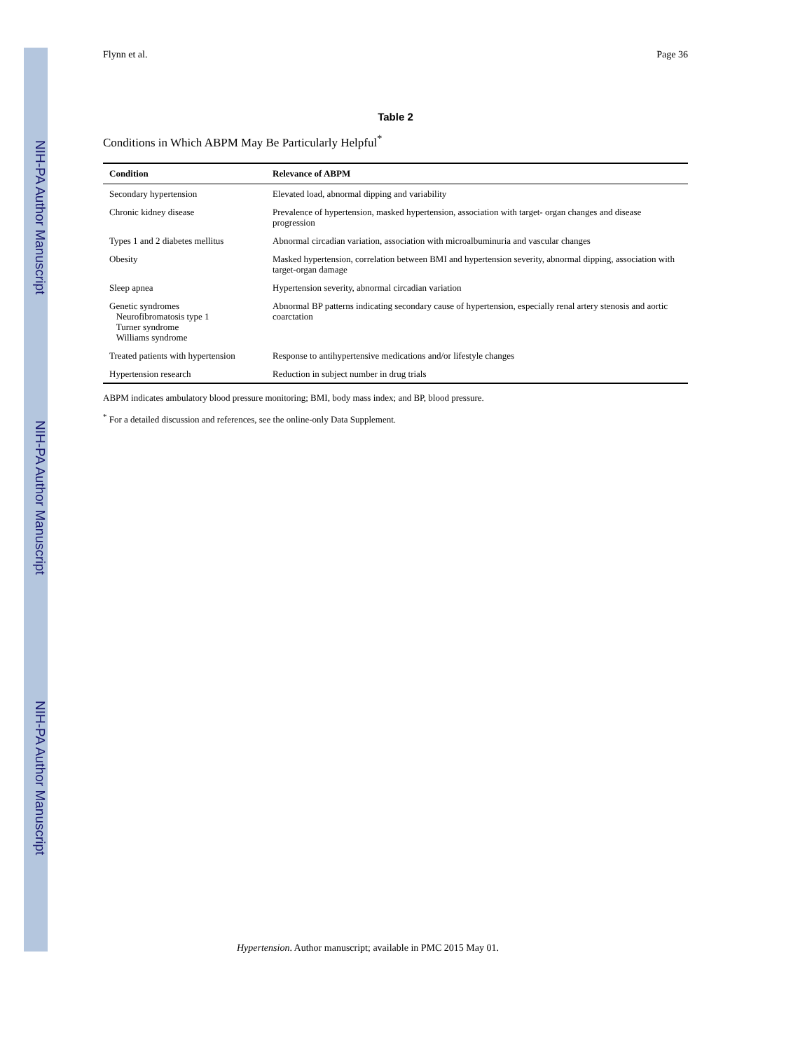NIH-PA Author Manuscript
NIH-PA Author Manuscript
NIH-PA Author Manuscript
Flynn et al. Page 36
Table 2
Conditions in Which ABPM May Be Particularly Helpful<sup>*</sup>
| Condition | Relevance of ABPM |
| --- | --- |
| Secondary hypertension | Elevated load, abnormal dipping and variability |
| Chronic kidney disease | Prevalence of hypertension, masked hypertension, association with target- organ changes and disease progression |
| Types 1 and 2 diabetes mellitus | Abnormal circadian variation, association with microalbuminuria and vascular changes |
| Obesity | Masked hypertension, correlation between BMI and hypertension severity, abnormal dipping, association with target-organ damage |
| Sleep apnea | Hypertension severity, abnormal circadian variation |
| Genetic syndromes Neurofibromatosis type 1 Turner syndrome Williams syndrome | Abnormal BP patterns indicating secondary cause of hypertension, especially renal artery stenosis and aortic coarctation |
| Treated patients with hypertension | Response to antihypertensive medications and/or lifestyle changes |
| Hypertension research | Reduction in subject number in drug trials |
ABPM indicates ambulatory blood pressure monitoring; BMI, body mass index; and BP, blood pressure.
<sup>*</sup> For a detailed discussion and references, see the online-only Data Supplement.
Hypertension. Author manuscript; available in PMC 2015 May 01.